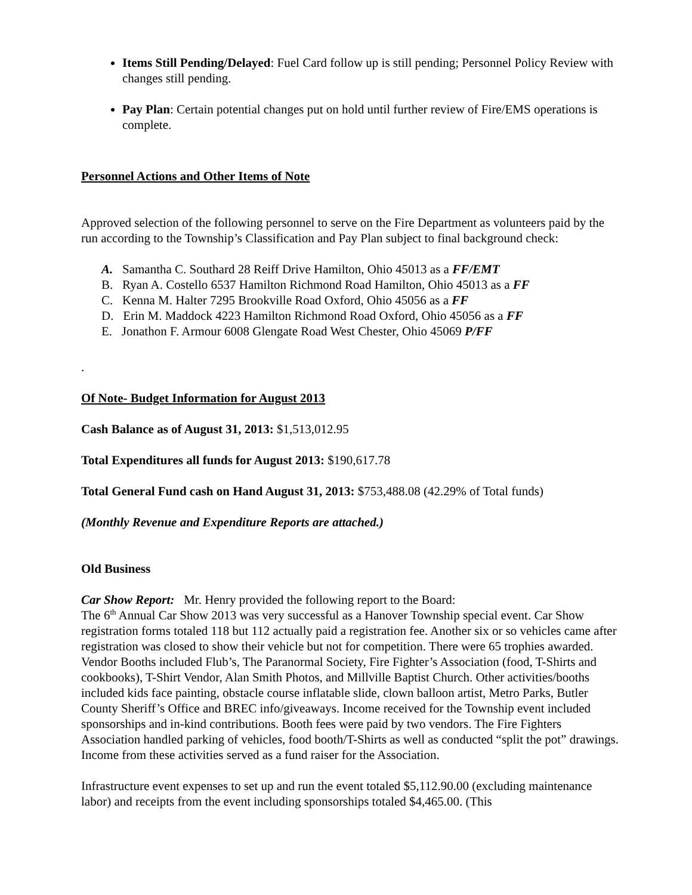Items Still Pending/Delayed: Fuel Card follow up is still pending; Personnel Policy Review with changes still pending.
Pay Plan: Certain potential changes put on hold until further review of Fire/EMS operations is complete.
Personnel Actions and Other Items of Note
Approved selection of the following personnel to serve on the Fire Department as volunteers paid by the run according to the Township’s Classification and Pay Plan subject to final background check:
A. Samantha C. Southard 28 Reiff Drive Hamilton, Ohio 45013 as a FF/EMT
B. Ryan A. Costello 6537 Hamilton Richmond Road Hamilton, Ohio 45013 as a FF
C. Kenna M. Halter 7295 Brookville Road Oxford, Ohio 45056 as a FF
D. Erin M. Maddock 4223 Hamilton Richmond Road Oxford, Ohio 45056 as a FF
E. Jonathon F. Armour 6008 Glengate Road West Chester, Ohio 45069 P/FF
.
Of Note- Budget Information for August 2013
Cash Balance as of August 31, 2013: $1,513,012.95
Total Expenditures all funds for August 2013: $190,617.78
Total General Fund cash on Hand August 31, 2013: $753,488.08 (42.29% of Total funds)
(Monthly Revenue and Expenditure Reports are attached.)
Old Business
Car Show Report: Mr. Henry provided the following report to the Board:
The 6<sup>th</sup> Annual Car Show 2013 was very successful as a Hanover Township special event. Car Show registration forms totaled 118 but 112 actually paid a registration fee. Another six or so vehicles came after registration was closed to show their vehicle but not for competition. There were 65 trophies awarded. Vendor Booths included Flub’s, The Paranormal Society, Fire Fighter’s Association (food, T-Shirts and cookbooks), T-Shirt Vendor, Alan Smith Photos, and Millville Baptist Church. Other activities/booths included kids face painting, obstacle course inflatable slide, clown balloon artist, Metro Parks, Butler County Sheriff’s Office and BREC info/giveaways. Income received for the Township event included sponsorships and in-kind contributions. Booth fees were paid by two vendors. The Fire Fighters Association handled parking of vehicles, food booth/T-Shirts as well as conducted “split the pot” drawings. Income from these activities served as a fund raiser for the Association.
Infrastructure event expenses to set up and run the event totaled $5,112.90.00 (excluding maintenance labor) and receipts from the event including sponsorships totaled $4,465.00. (This